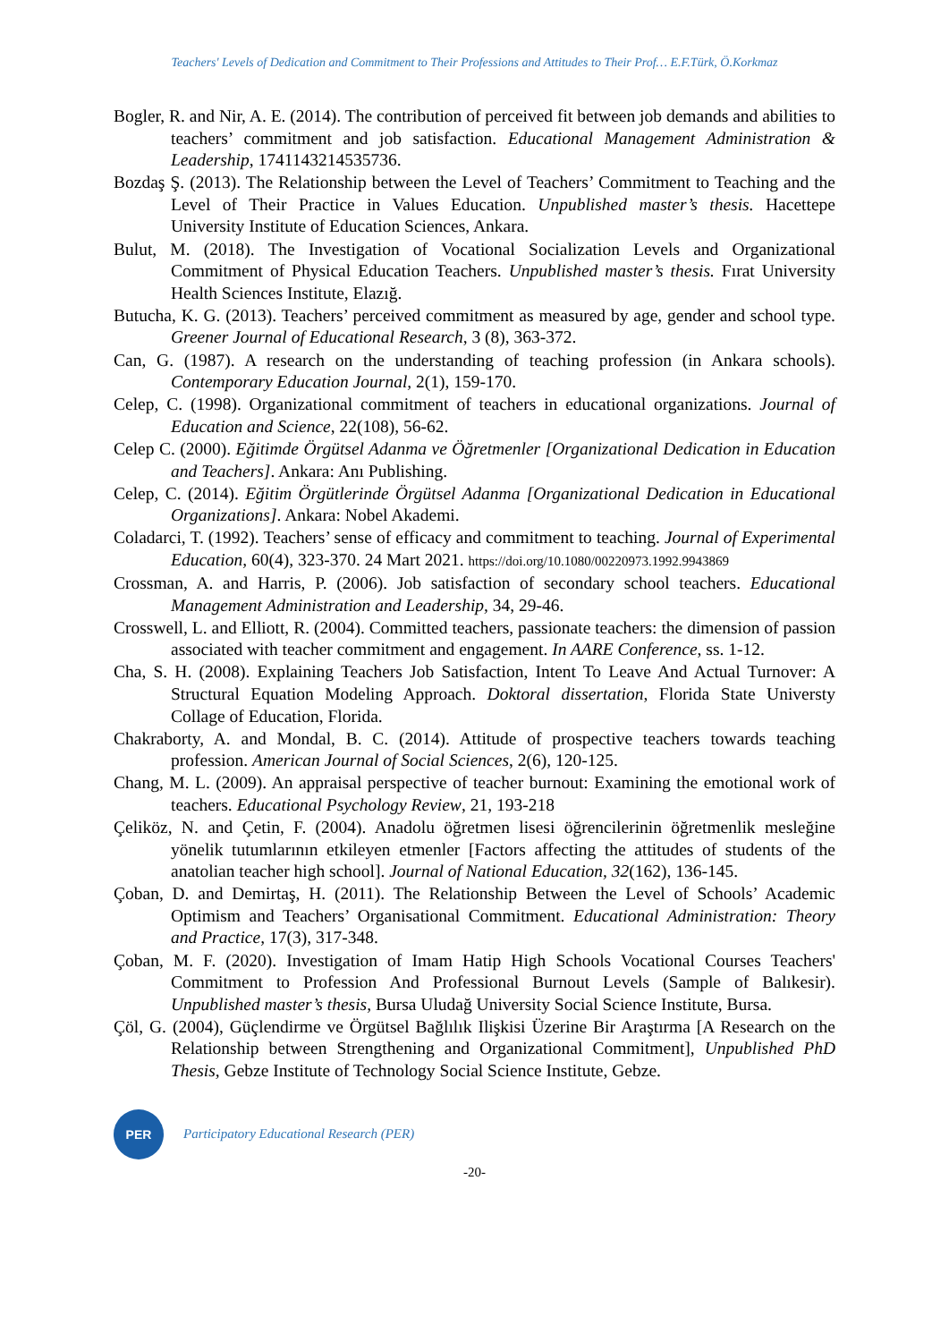Teachers' Levels of Dedication and Commitment to Their Professions and Attitudes to Their Prof… E.F.Türk, Ö.Korkmaz
Bogler, R. and Nir, A. E. (2014). The contribution of perceived fit between job demands and abilities to teachers’ commitment and job satisfaction. Educational Management Administration & Leadership, 1741143214535736.
Bozdaş Ş. (2013). The Relationship between the Level of Teachers’ Commitment to Teaching and the Level of Their Practice in Values Education. Unpublished master’s thesis. Hacettepe University Institute of Education Sciences, Ankara.
Bulut, M. (2018). The Investigation of Vocational Socialization Levels and Organizational Commitment of Physical Education Teachers. Unpublished master’s thesis. Fırat University Health Sciences Institute, Elazığ.
Butucha, K. G. (2013). Teachers’ perceived commitment as measured by age, gender and school type. Greener Journal of Educational Research, 3 (8), 363-372.
Can, G. (1987). A research on the understanding of teaching profession (in Ankara schools). Contemporary Education Journal, 2(1), 159-170.
Celep, C. (1998). Organizational commitment of teachers in educational organizations. Journal of Education and Science, 22(108), 56-62.
Celep C. (2000). Eğitimde Örgütsel Adanma ve Öğretmenler [Organizational Dedication in Education and Teachers]. Ankara: Anı Publishing.
Celep, C. (2014). Eğitim Örgütlerinde Örgütsel Adanma [Organizational Dedication in Educational Organizations]. Ankara: Nobel Akademi.
Coladarci, T. (1992). Teachers’ sense of efficacy and commitment to teaching. Journal of Experimental Education, 60(4), 323-370. 24 Mart 2021. https://doi.org/10.1080/00220973.1992.9943869
Crossman, A. and Harris, P. (2006). Job satisfaction of secondary school teachers. Educational Management Administration and Leadership, 34, 29-46.
Crosswell, L. and Elliott, R. (2004). Committed teachers, passionate teachers: the dimension of passion associated with teacher commitment and engagement. In AARE Conference, ss. 1-12.
Cha, S. H. (2008). Explaining Teachers Job Satisfaction, Intent To Leave And Actual Turnover: A Structural Equation Modeling Approach. Doktoral dissertation, Florida State Universty Collage of Education, Florida.
Chakraborty, A. and Mondal, B. C. (2014). Attitude of prospective teachers towards teaching profession. American Journal of Social Sciences, 2(6), 120-125.
Chang, M. L. (2009). An appraisal perspective of teacher burnout: Examining the emotional work of teachers. Educational Psychology Review, 21, 193-218
Çeliköz, N. and Çetin, F. (2004). Anadolu öğretmen lisesi öğrencilerinin öğretmenlik mesleğine yönelik tutumlarının etkileyen etmenler [Factors affecting the attitudes of students of the anatolian teacher high school]. Journal of National Education, 32(162), 136-145.
Çoban, D. and Demirtaş, H. (2011). The Relationship Between the Level of Schools’ Academic Optimism and Teachers’ Organisational Commitment. Educational Administration: Theory and Practice, 17(3), 317-348.
Çoban, M. F. (2020). Investigation of Imam Hatip High Schools Vocational Courses Teachers' Commitment to Profession And Professional Burnout Levels (Sample of Balıkesir). Unpublished master’s thesis, Bursa Uludağ University Social Science Institute, Bursa.
Çöl, G. (2004), Güçlendirme ve Örgütsel Bağlılık Ilişkisi Üzerine Bir Araştırma [A Research on the Relationship between Strengthening and Organizational Commitment], Unpublished PhD Thesis, Gebze Institute of Technology Social Science Institute, Gebze.
PER
Participatory Educational Research (PER)
-20-